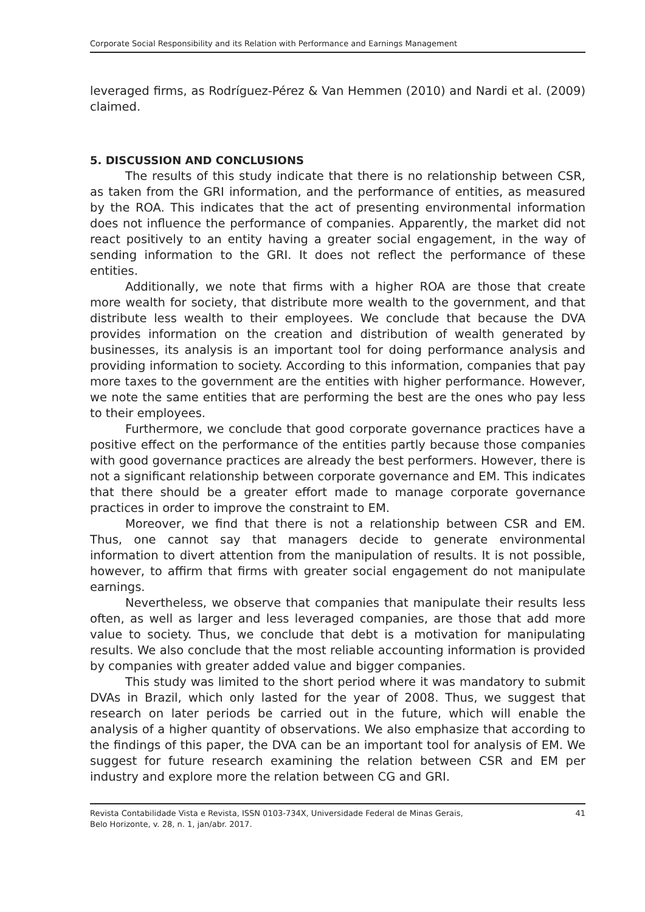Corporate Social Responsibility and its Relation with Performance and Earnings Management
leveraged firms, as Rodríguez-Pérez & Van Hemmen (2010) and Nardi et al. (2009) claimed.
5. DISCUSSION AND CONCLUSIONS
The results of this study indicate that there is no relationship between CSR, as taken from the GRI information, and the performance of entities, as measured by the ROA. This indicates that the act of presenting environmental information does not influence the performance of companies. Apparently, the market did not react positively to an entity having a greater social engagement, in the way of sending information to the GRI. It does not reflect the performance of these entities.
Additionally, we note that firms with a higher ROA are those that create more wealth for society, that distribute more wealth to the government, and that distribute less wealth to their employees. We conclude that because the DVA provides information on the creation and distribution of wealth generated by businesses, its analysis is an important tool for doing performance analysis and providing information to society. According to this information, companies that pay more taxes to the government are the entities with higher performance. However, we note the same entities that are performing the best are the ones who pay less to their employees.
Furthermore, we conclude that good corporate governance practices have a positive effect on the performance of the entities partly because those companies with good governance practices are already the best performers. However, there is not a significant relationship between corporate governance and EM. This indicates that there should be a greater effort made to manage corporate governance practices in order to improve the constraint to EM.
Moreover, we find that there is not a relationship between CSR and EM. Thus, one cannot say that managers decide to generate environmental information to divert attention from the manipulation of results. It is not possible, however, to affirm that firms with greater social engagement do not manipulate earnings.
Nevertheless, we observe that companies that manipulate their results less often, as well as larger and less leveraged companies, are those that add more value to society. Thus, we conclude that debt is a motivation for manipulating results. We also conclude that the most reliable accounting information is provided by companies with greater added value and bigger companies.
This study was limited to the short period where it was mandatory to submit DVAs in Brazil, which only lasted for the year of 2008. Thus, we suggest that research on later periods be carried out in the future, which will enable the analysis of a higher quantity of observations. We also emphasize that according to the findings of this paper, the DVA can be an important tool for analysis of EM. We suggest for future research examining the relation between CSR and EM per industry and explore more the relation between CG and GRI.
Revista Contabilidade Vista e Revista, ISSN 0103-734X, Universidade Federal de Minas Gerais,
Belo Horizonte, v. 28, n. 1, jan/abr. 2017.
41